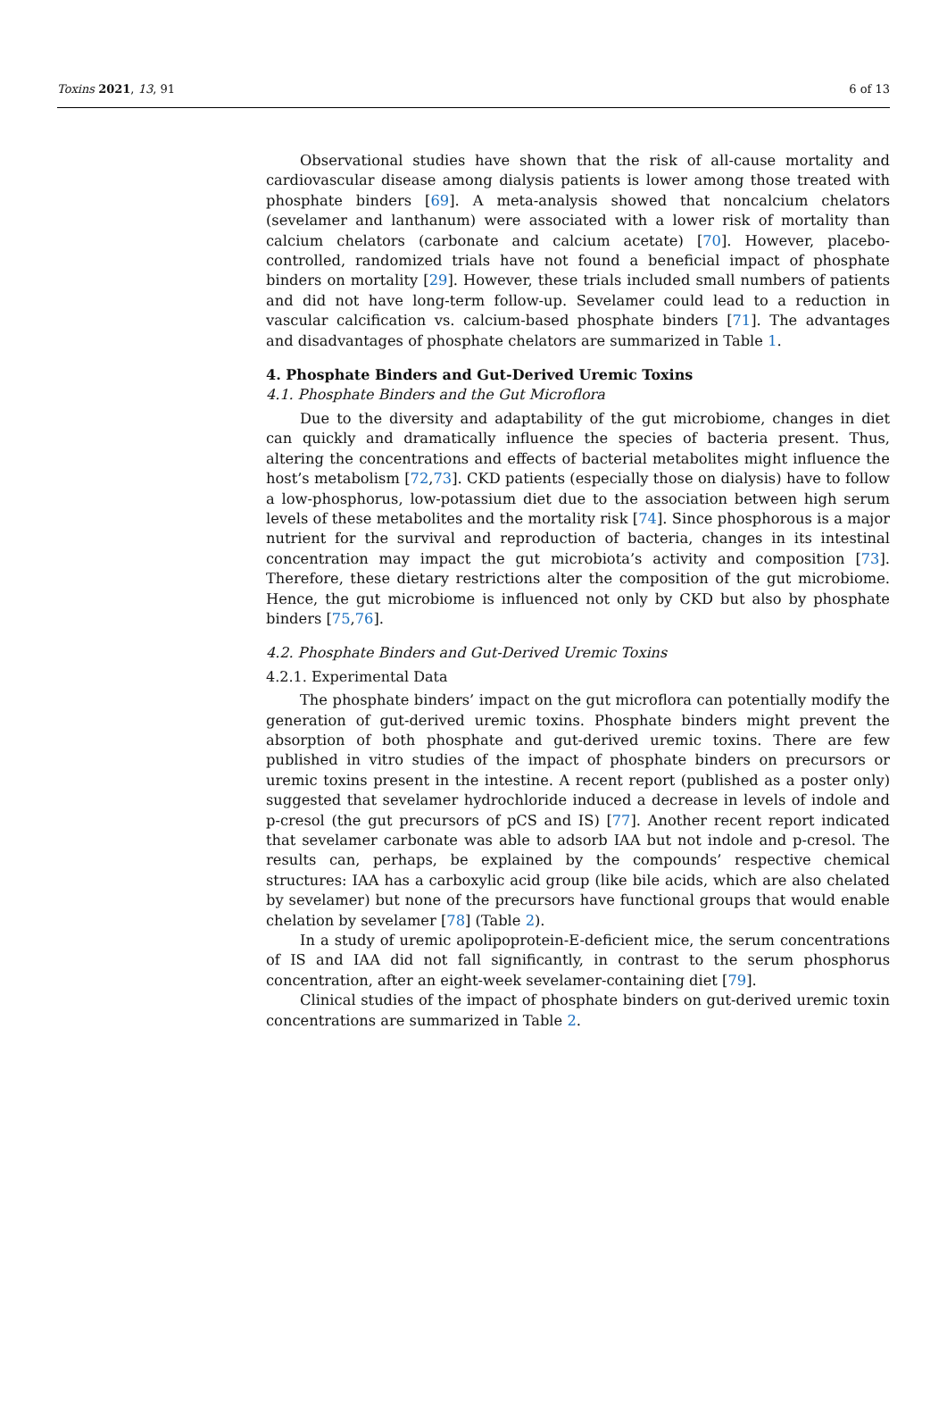Toxins 2021, 13, 91 6 of 13
Observational studies have shown that the risk of all-cause mortality and cardiovascular disease among dialysis patients is lower among those treated with phosphate binders [69]. A meta-analysis showed that noncalcium chelators (sevelamer and lanthanum) were associated with a lower risk of mortality than calcium chelators (carbonate and calcium acetate) [70]. However, placebo-controlled, randomized trials have not found a beneficial impact of phosphate binders on mortality [29]. However, these trials included small numbers of patients and did not have long-term follow-up. Sevelamer could lead to a reduction in vascular calcification vs. calcium-based phosphate binders [71]. The advantages and disadvantages of phosphate chelators are summarized in Table 1.
4. Phosphate Binders and Gut-Derived Uremic Toxins
4.1. Phosphate Binders and the Gut Microflora
Due to the diversity and adaptability of the gut microbiome, changes in diet can quickly and dramatically influence the species of bacteria present. Thus, altering the concentrations and effects of bacterial metabolites might influence the host’s metabolism [72,73]. CKD patients (especially those on dialysis) have to follow a low-phosphorus, low-potassium diet due to the association between high serum levels of these metabolites and the mortality risk [74]. Since phosphorous is a major nutrient for the survival and reproduction of bacteria, changes in its intestinal concentration may impact the gut microbiota’s activity and composition [73]. Therefore, these dietary restrictions alter the composition of the gut microbiome. Hence, the gut microbiome is influenced not only by CKD but also by phosphate binders [75,76].
4.2. Phosphate Binders and Gut-Derived Uremic Toxins
4.2.1. Experimental Data
The phosphate binders’ impact on the gut microflora can potentially modify the generation of gut-derived uremic toxins. Phosphate binders might prevent the absorption of both phosphate and gut-derived uremic toxins. There are few published in vitro studies of the impact of phosphate binders on precursors or uremic toxins present in the intestine. A recent report (published as a poster only) suggested that sevelamer hydrochloride induced a decrease in levels of indole and p-cresol (the gut precursors of pCS and IS) [77]. Another recent report indicated that sevelamer carbonate was able to adsorb IAA but not indole and p-cresol. The results can, perhaps, be explained by the compounds’ respective chemical structures: IAA has a carboxylic acid group (like bile acids, which are also chelated by sevelamer) but none of the precursors have functional groups that would enable chelation by sevelamer [78] (Table 2).
In a study of uremic apolipoprotein-E-deficient mice, the serum concentrations of IS and IAA did not fall significantly, in contrast to the serum phosphorus concentration, after an eight-week sevelamer-containing diet [79].
Clinical studies of the impact of phosphate binders on gut-derived uremic toxin concentrations are summarized in Table 2.